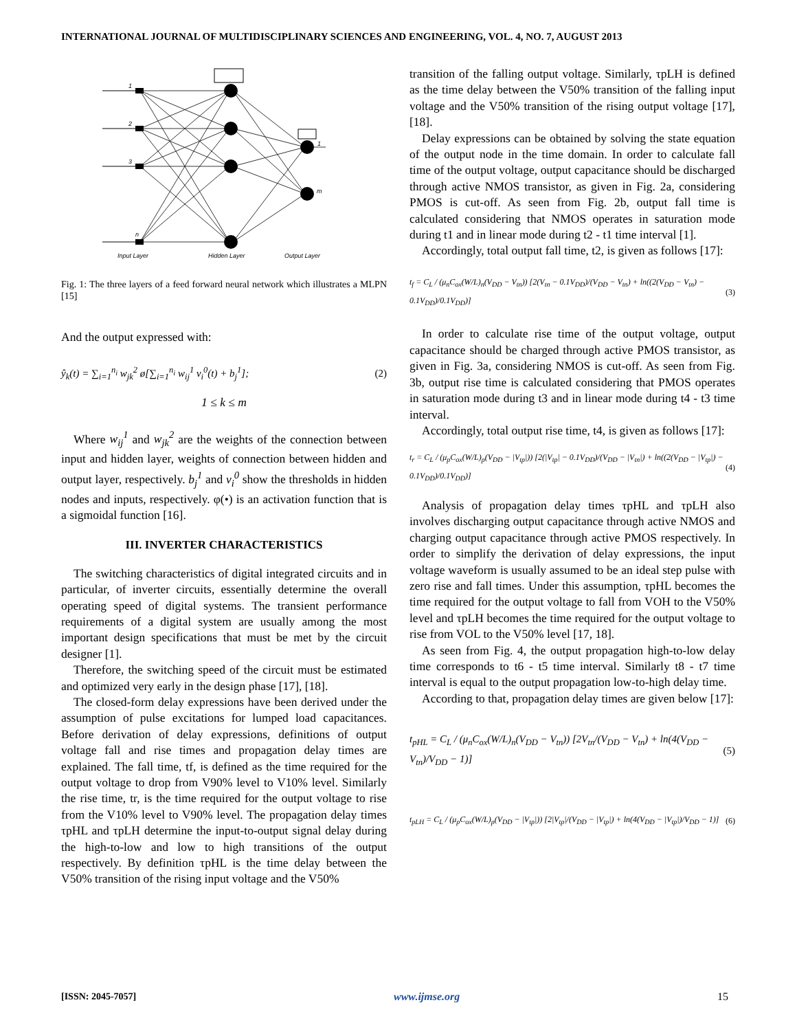INTERNATIONAL JOURNAL OF MULTIDISCIPLINARY SCIENCES AND ENGINEERING, VOL. 4, NO. 7, AUGUST 2013
1
2
3
n
1
m
Input Layer
Hidden Layer
Output Layer
Fig. 1: The three layers of a feed forward neural network which illustrates a MLPN [15]
And the output expressed with:
ŷ<sub>k</sub>(t) = ∑<sub>i=1</sub><sup>n<sub>i</sub></sup> w<sub>jk</sub><sup>2</sup> ø[∑<sub>i=1</sub><sup>n<sub>i</sub></sup> w<sub>ij</sub><sup>1</sup> v<sub>i</sub><sup>0</sup>(t) + b<sub>j</sub><sup>1</sup>]; (2)
1 ≤ k ≤ m
Where w<sub>ij</sub><sup>1</sup> and w<sub>jk</sub><sup>2</sup> are the weights of the connection between input and hidden layer, weights of connection between hidden and output layer, respectively. b<sub>j</sub><sup>1</sup> and v<sub>i</sub><sup>0</sup> show the thresholds in hidden nodes and inputs, respectively. φ(•) is an activation function that is a sigmoidal function [16].
III. INVERTER CHARACTERISTICS
The switching characteristics of digital integrated circuits and in particular, of inverter circuits, essentially determine the overall operating speed of digital systems. The transient performance requirements of a digital system are usually among the most important design specifications that must be met by the circuit designer [1].
Therefore, the switching speed of the circuit must be estimated and optimized very early in the design phase [17], [18].
The closed-form delay expressions have been derived under the assumption of pulse excitations for lumped load capacitances. Before derivation of delay expressions, definitions of output voltage fall and rise times and propagation delay times are explained. The fall time, tf, is defined as the time required for the output voltage to drop from V90% level to V10% level. Similarly the rise time, tr, is the time required for the output voltage to rise from the V10% level to V90% level. The propagation delay times τpHL and τpLH determine the input-to-output signal delay during the high-to-low and low to high transitions of the output respectively. By definition τpHL is the time delay between the V50% transition of the rising input voltage and the V50%
transition of the falling output voltage. Similarly, τpLH is defined as the time delay between the V50% transition of the falling input voltage and the V50% transition of the rising output voltage [17], [18].
Delay expressions can be obtained by solving the state equation of the output node in the time domain. In order to calculate fall time of the output voltage, output capacitance should be discharged through active NMOS transistor, as given in Fig. 2a, considering PMOS is cut-off. As seen from Fig. 2b, output fall time is calculated considering that NMOS operates in saturation mode during t1 and in linear mode during t2 - t1 time interval [1].
Accordingly, total output fall time, t2, is given as follows [17]:
t<sub>f</sub> = C<sub>L</sub> / (μ<sub>n</sub>C<sub>ox</sub>(W/L)<sub>n</sub>(V<sub>DD</sub> − V<sub>tn</sub>)) [2(V<sub>tn</sub> − 0.1V<sub>DD</sub>)/(V<sub>DD</sub> − V<sub>tn</sub>) + ln((2(V<sub>DD</sub> − V<sub>tn</sub>) − 0.1V<sub>DD</sub>)/0.1V<sub>DD</sub>)] (3)
In order to calculate rise time of the output voltage, output capacitance should be charged through active PMOS transistor, as given in Fig. 3a, considering NMOS is cut-off. As seen from Fig. 3b, output rise time is calculated considering that PMOS operates in saturation mode during t3 and in linear mode during t4 - t3 time interval.
Accordingly, total output rise time, t4, is given as follows [17]:
t<sub>r</sub> = C<sub>L</sub> / (μ<sub>p</sub>C<sub>ox</sub>(W/L)<sub>p</sub>(V<sub>DD</sub> − |V<sub>tp</sub>|)) [2(|V<sub>tp</sub>| − 0.1V<sub>DD</sub>)/(V<sub>DD</sub> − |V<sub>tn</sub>|) + ln((2(V<sub>DD</sub> − |V<sub>tp</sub>|) − 0.1V<sub>DD</sub>)/0.1V<sub>DD</sub>)] (4)
Analysis of propagation delay times τpHL and τpLH also involves discharging output capacitance through active NMOS and charging output capacitance through active PMOS respectively. In order to simplify the derivation of delay expressions, the input voltage waveform is usually assumed to be an ideal step pulse with zero rise and fall times. Under this assumption, τpHL becomes the time required for the output voltage to fall from VOH to the V50% level and τpLH becomes the time required for the output voltage to rise from VOL to the V50% level [17, 18].
As seen from Fig. 4, the output propagation high-to-low delay time corresponds to t6 - t5 time interval. Similarly t8 - t7 time interval is equal to the output propagation low-to-high delay time.
According to that, propagation delay times are given below [17]:
t<sub>pHL</sub> = C<sub>L</sub> / (μ<sub>n</sub>C<sub>ox</sub>(W/L)<sub>n</sub>(V<sub>DD</sub> − V<sub>tn</sub>)) [2V<sub>tn</sub>/(V<sub>DD</sub> − V<sub>tn</sub>) + ln(4(V<sub>DD</sub> − V<sub>tn</sub>)/V<sub>DD</sub> − 1)] (5)
t<sub>pLH</sub> = C<sub>L</sub> / (μ<sub>p</sub>C<sub>ox</sub>(W/L)<sub>p</sub>(V<sub>DD</sub> − |V<sub>tp</sub>|)) [2|V<sub>tp</sub>|/(V<sub>DD</sub> − |V<sub>tp</sub>|) + ln(4(V<sub>DD</sub> − |V<sub>tp</sub>|)/V<sub>DD</sub> − 1)] (6)
[ISSN: 2045-7057] www.ijmse.org 15